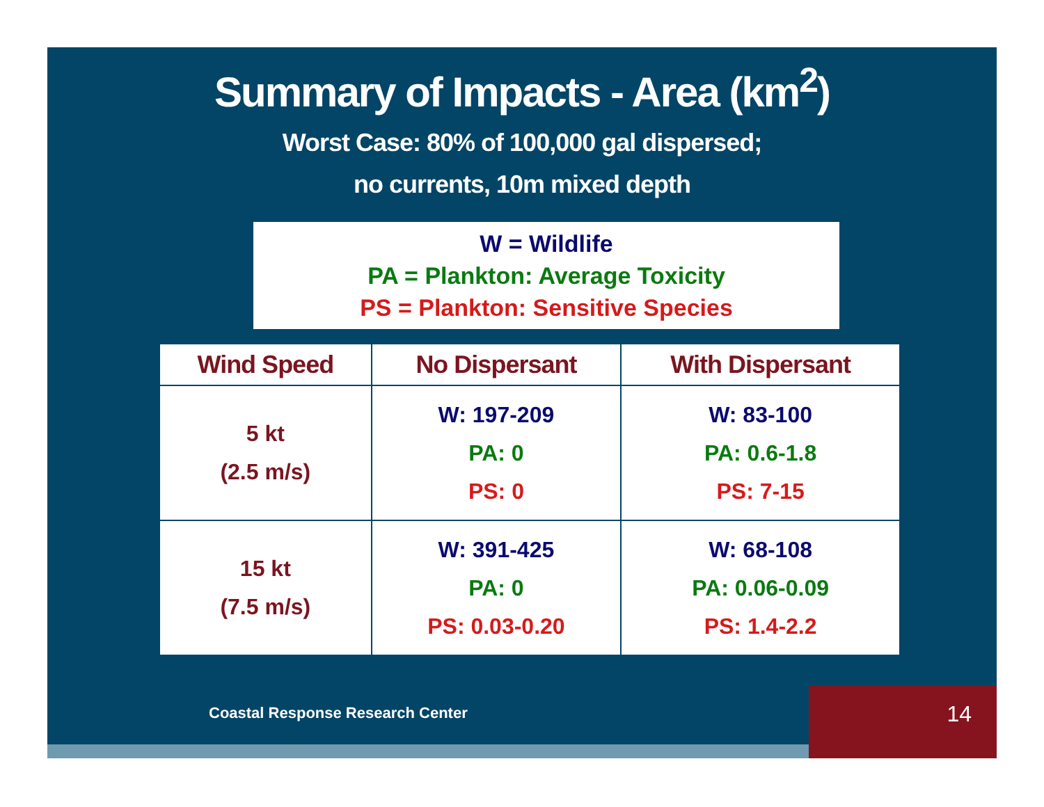Summary of Impacts - Area (km<sup>2</sup>)
Worst Case: 80% of 100,000 gal dispersed;
no currents, 10m mixed depth
W = Wildlife
PA = Plankton: Average Toxicity
PS = Plankton: Sensitive Species
| Wind Speed | No Dispersant | With Dispersant |
| --- | --- | --- |
| 5 kt (2.5 m/s) | W: 197-209 PA: 0 PS: 0 | W: 83-100 PA: 0.6-1.8 PS: 7-15 |
| 15 kt (7.5 m/s) | W: 391-425 PA: 0 PS: 0.03-0.20 | W: 68-108 PA: 0.06-0.09 PS: 1.4-2.2 |
Coastal Response Research Center
14